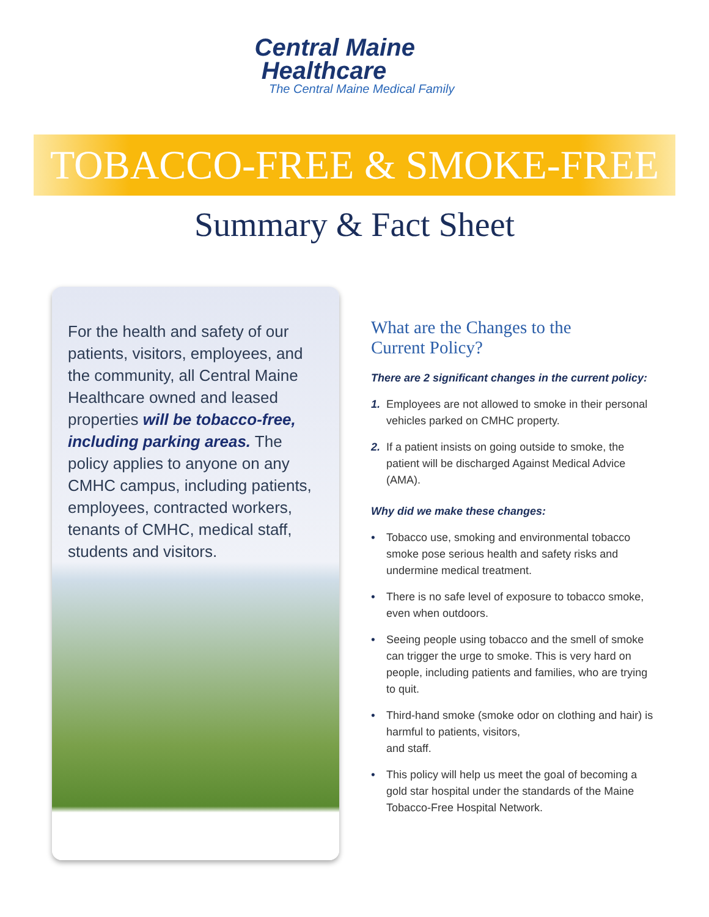Central Maine
Healthcare
The Central Maine Medical Family
TOBACCO-FREE & SMOKE-FREE
Summary & Fact Sheet
For the health and safety of our patients, visitors, employees, and the community, all Central Maine Healthcare owned and leased properties will be tobacco-free, including parking areas. The policy applies to anyone on any CMHC campus, including patients, employees, contracted workers, tenants of CMHC, medical staff, students and visitors.
What are the Changes to the
Current Policy?
There are 2 significant changes in the current policy:
1. Employees are not allowed to smoke in their personal vehicles parked on CMHC property.
2. If a patient insists on going outside to smoke, the patient will be discharged Against Medical Advice (AMA).
Why did we make these changes:
• Tobacco use, smoking and environmental tobacco smoke pose serious health and safety risks and undermine medical treatment.
• There is no safe level of exposure to tobacco smoke, even when outdoors.
• Seeing people using tobacco and the smell of smoke can trigger the urge to smoke. This is very hard on people, including patients and families, who are trying to quit.
• Third-hand smoke (smoke odor on clothing and hair) is harmful to patients, visitors,
and staff.
• This policy will help us meet the goal of becoming a gold star hospital under the standards of the Maine Tobacco-Free Hospital Network.